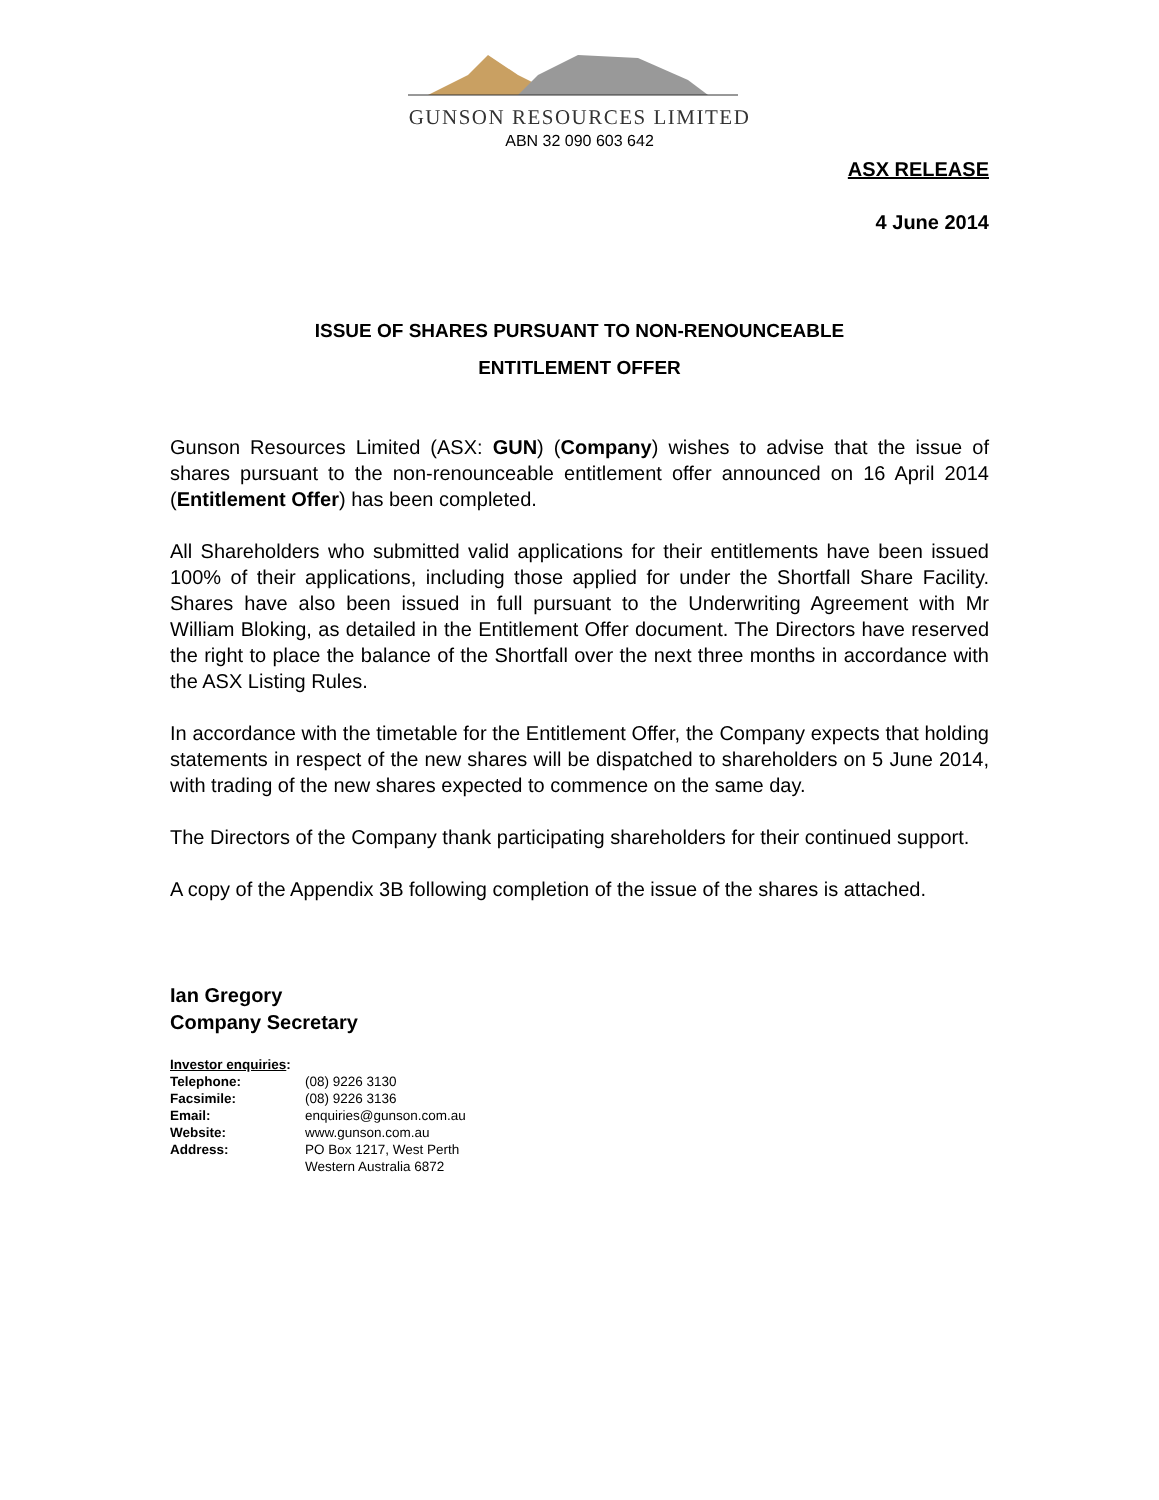GUNSON RESOURCES LIMITED
ABN 32 090 603 642
ASX RELEASE
4 June 2014
ISSUE OF SHARES PURSUANT TO NON-RENOUNCEABLE
ENTITLEMENT OFFER
Gunson Resources Limited (ASX: GUN) (Company) wishes to advise that the issue of shares pursuant to the non-renounceable entitlement offer announced on 16 April 2014 (Entitlement Offer) has been completed.
All Shareholders who submitted valid applications for their entitlements have been issued 100% of their applications, including those applied for under the Shortfall Share Facility. Shares have also been issued in full pursuant to the Underwriting Agreement with Mr William Bloking, as detailed in the Entitlement Offer document. The Directors have reserved the right to place the balance of the Shortfall over the next three months in accordance with the ASX Listing Rules.
In accordance with the timetable for the Entitlement Offer, the Company expects that holding statements in respect of the new shares will be dispatched to shareholders on 5 June 2014, with trading of the new shares expected to commence on the same day.
The Directors of the Company thank participating shareholders for their continued support.
A copy of the Appendix 3B following completion of the issue of the shares is attached.
Ian Gregory
Company Secretary
| Investor enquiries : | |
| Telephone: | (08) 9226 3130 |
| Facsimile: | (08) 9226 3136 |
| Email: | enquiries@gunson.com.au |
| Website: | www.gunson.com.au |
| Address: | PO Box 1217, West Perth Western Australia 6872 |